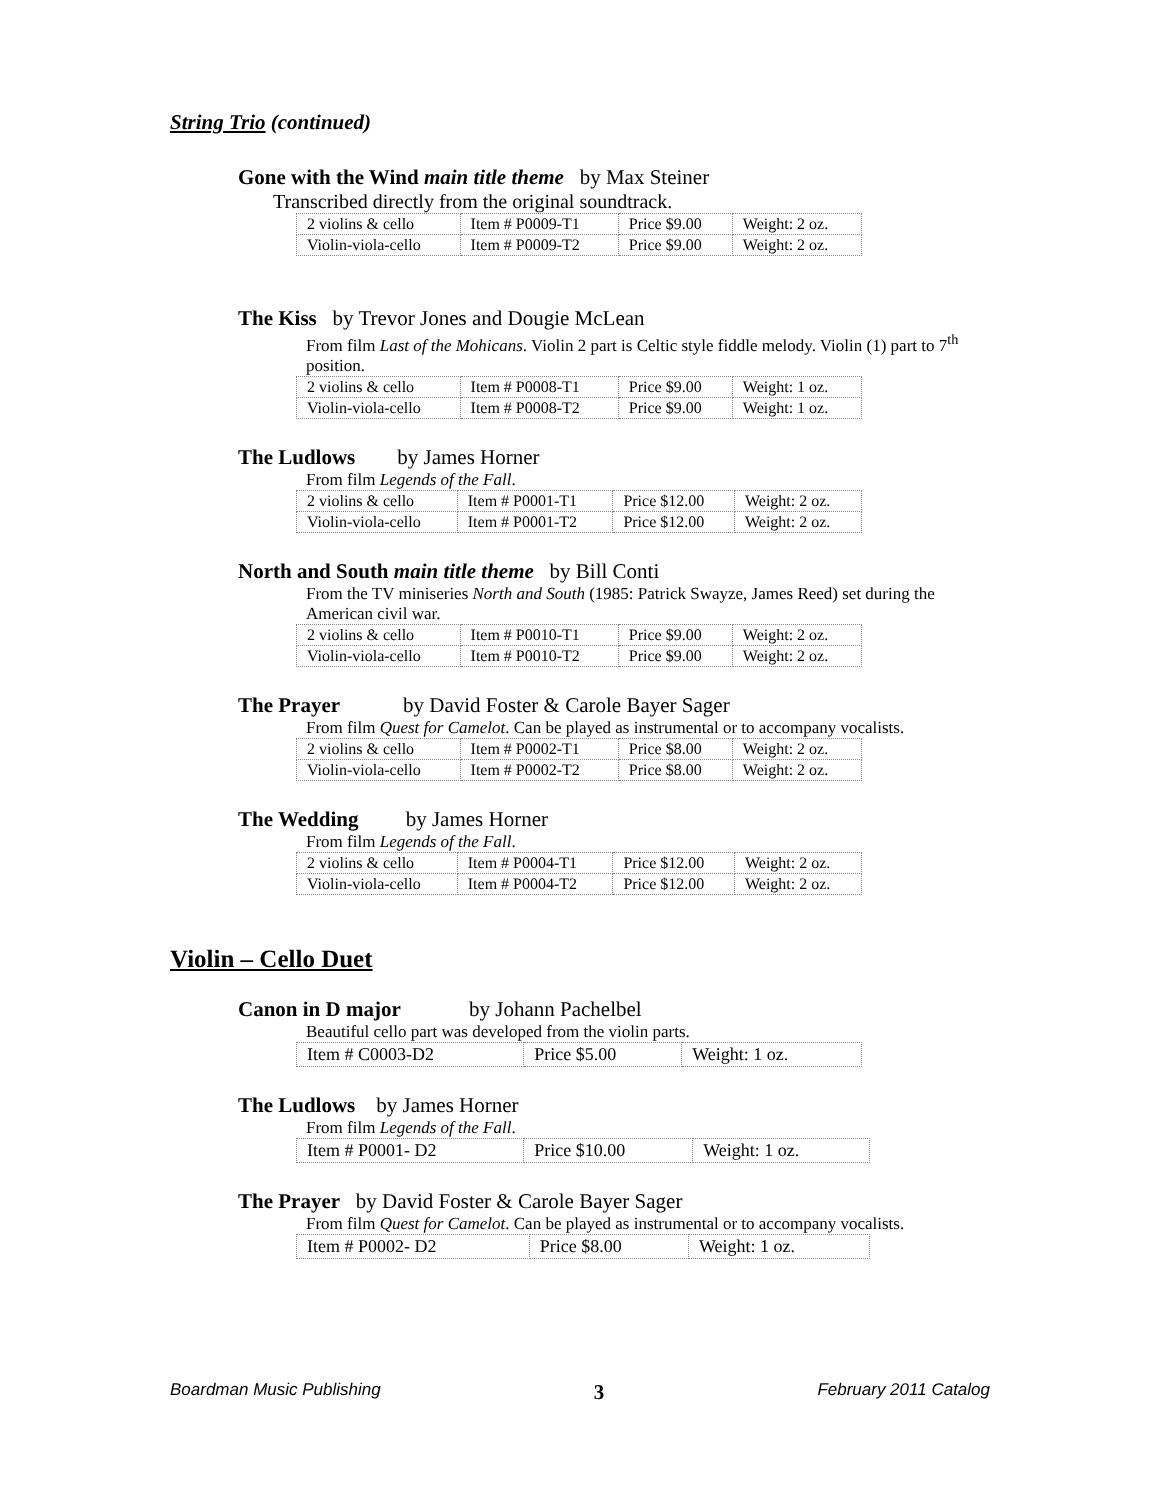String Trio (continued)
Gone with the Wind main title theme by Max Steiner
Transcribed directly from the original soundtrack.
| 2 violins & cello | Item # P0009-T1 | Price $9.00 | Weight: 2 oz. |
| Violin-viola-cello | Item # P0009-T2 | Price $9.00 | Weight: 2 oz. |
The Kiss by Trevor Jones and Dougie McLean
From film Last of the Mohicans. Violin 2 part is Celtic style fiddle melody. Violin (1) part to 7<sup>th</sup> position.
| 2 violins & cello | Item # P0008-T1 | Price $9.00 | Weight: 1 oz. |
| Violin-viola-cello | Item # P0008-T2 | Price $9.00 | Weight: 1 oz. |
The Ludlows by James Horner
From film Legends of the Fall.
| 2 violins & cello | Item # P0001-T1 | Price $12.00 | Weight: 2 oz. |
| Violin-viola-cello | Item # P0001-T2 | Price $12.00 | Weight: 2 oz. |
North and South main title theme by Bill Conti
From the TV miniseries North and South (1985: Patrick Swayze, James Reed) set during the American civil war.
| 2 violins & cello | Item # P0010-T1 | Price $9.00 | Weight: 2 oz. |
| Violin-viola-cello | Item # P0010-T2 | Price $9.00 | Weight: 2 oz. |
The Prayer by David Foster & Carole Bayer Sager
From film Quest for Camelot. Can be played as instrumental or to accompany vocalists.
| 2 violins & cello | Item # P0002-T1 | Price $8.00 | Weight: 2 oz. |
| Violin-viola-cello | Item # P0002-T2 | Price $8.00 | Weight: 2 oz. |
The Wedding by James Horner
From film Legends of the Fall.
| 2 violins & cello | Item # P0004-T1 | Price $12.00 | Weight: 2 oz. |
| Violin-viola-cello | Item # P0004-T2 | Price $12.00 | Weight: 2 oz. |
Violin – Cello Duet
Canon in D major by Johann Pachelbel
Beautiful cello part was developed from the violin parts.
| Item # C0003-D2 | Price $5.00 | Weight: 1 oz. |
The Ludlows by James Horner
From film Legends of the Fall.
| Item # P0001- D2 | Price $10.00 | Weight: 1 oz. |
The Prayer by David Foster & Carole Bayer Sager
From film Quest for Camelot. Can be played as instrumental or to accompany vocalists.
| Item # P0002- D2 | Price $8.00 | Weight: 1 oz. |
Boardman Music Publishing 3 February 2011 Catalog